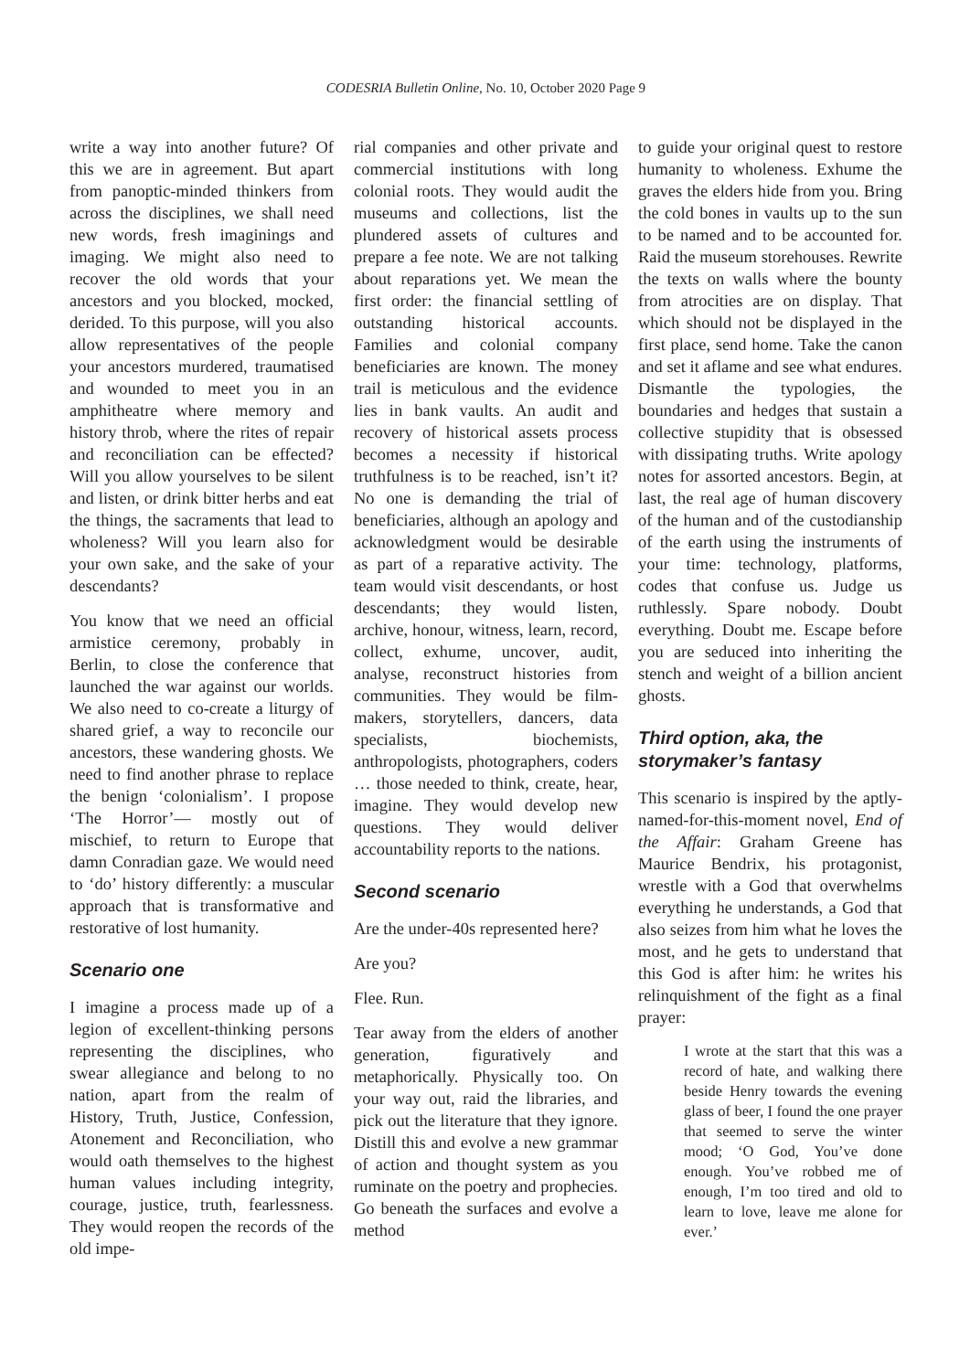CODESRIA Bulletin Online, No. 10, October 2020 Page 9
write a way into another future? Of this we are in agreement. But apart from panoptic-minded thinkers from across the disciplines, we shall need new words, fresh imaginings and imaging. We might also need to recover the old words that your ancestors and you blocked, mocked, derided. To this purpose, will you also allow representatives of the people your ancestors murdered, traumatised and wounded to meet you in an amphitheatre where memory and history throb, where the rites of repair and reconciliation can be effected? Will you allow yourselves to be silent and listen, or drink bitter herbs and eat the things, the sacraments that lead to wholeness? Will you learn also for your own sake, and the sake of your descendants?
You know that we need an official armistice ceremony, probably in Berlin, to close the conference that launched the war against our worlds. We also need to co-create a liturgy of shared grief, a way to reconcile our ancestors, these wandering ghosts. We need to find another phrase to replace the benign ‘colonialism’. I propose ‘The Horror’— mostly out of mischief, to return to Europe that damn Conradian gaze. We would need to ‘do’ history differently: a muscular approach that is transformative and restorative of lost humanity.
Scenario one
I imagine a process made up of a legion of excellent-thinking persons representing the disciplines, who swear allegiance and belong to no nation, apart from the realm of History, Truth, Justice, Confession, Atonement and Reconciliation, who would oath themselves to the highest human values including integrity, courage, justice, truth, fearlessness. They would reopen the records of the old impe-
rial companies and other private and commercial institutions with long colonial roots. They would audit the museums and collections, list the plundered assets of cultures and prepare a fee note. We are not talking about reparations yet. We mean the first order: the financial settling of outstanding historical accounts. Families and colonial company beneficiaries are known. The money trail is meticulous and the evidence lies in bank vaults. An audit and recovery of historical assets process becomes a necessity if historical truthfulness is to be reached, isn’t it? No one is demanding the trial of beneficiaries, although an apology and acknowledgment would be desirable as part of a reparative activity. The team would visit descendants, or host descendants; they would listen, archive, honour, witness, learn, record, collect, exhume, uncover, audit, analyse, reconstruct histories from communities. They would be film-makers, storytellers, dancers, data specialists, biochemists, anthropologists, photographers, coders … those needed to think, create, hear, imagine. They would develop new questions. They would deliver accountability reports to the nations.
Second scenario
Are the under-40s represented here?
Are you?
Flee. Run.
Tear away from the elders of another generation, figuratively and metaphorically. Physically too. On your way out, raid the libraries, and pick out the literature that they ignore. Distill this and evolve a new grammar of action and thought system as you ruminate on the poetry and prophecies. Go beneath the surfaces and evolve a method
to guide your original quest to restore humanity to wholeness. Exhume the graves the elders hide from you. Bring the cold bones in vaults up to the sun to be named and to be accounted for. Raid the museum storehouses. Rewrite the texts on walls where the bounty from atrocities are on display. That which should not be displayed in the first place, send home. Take the canon and set it aflame and see what endures. Dismantle the typologies, the boundaries and hedges that sustain a collective stupidity that is obsessed with dissipating truths. Write apology notes for assorted ancestors. Begin, at last, the real age of human discovery of the human and of the custodianship of the earth using the instruments of your time: technology, platforms, codes that confuse us. Judge us ruthlessly. Spare nobody. Doubt everything. Doubt me. Escape before you are seduced into inheriting the stench and weight of a billion ancient ghosts.
Third option, aka, the storymaker’s fantasy
This scenario is inspired by the aptly-named-for-this-moment novel, End of the Affair: Graham Greene has Maurice Bendrix, his protagonist, wrestle with a God that overwhelms everything he understands, a God that also seizes from him what he loves the most, and he gets to understand that this God is after him: he writes his relinquishment of the fight as a final prayer:
I wrote at the start that this was a record of hate, and walking there beside Henry towards the evening glass of beer, I found the one prayer that seemed to serve the winter mood; ‘O God, You’ve done enough. You’ve robbed me of enough, I’m too tired and old to learn to love, leave me alone for ever.’